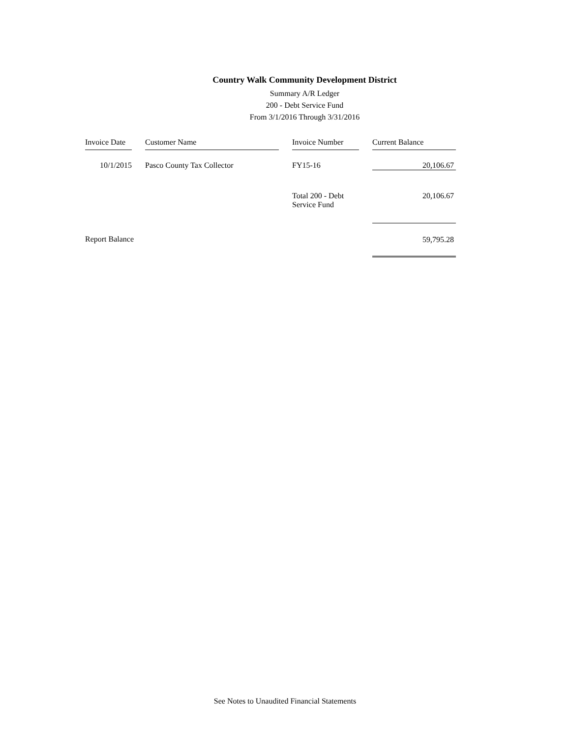Country Walk Community Development District
Summary A/R Ledger
200 - Debt Service Fund
From 3/1/2016 Through 3/31/2016
| Invoice Date | | Customer Name | | Invoice Number | | Current Balance |
| --- | --- | --- | --- | --- | --- | --- |
| 10/1/2015 | | Pasco County Tax Collector | | FY15-16 | | 20,106.67 |
| | | | | Total 200 - Debt Service Fund | | 20,106.67 |
| Report Balance | | | | | | 59,795.28 |
See Notes to Unaudited Financial Statements